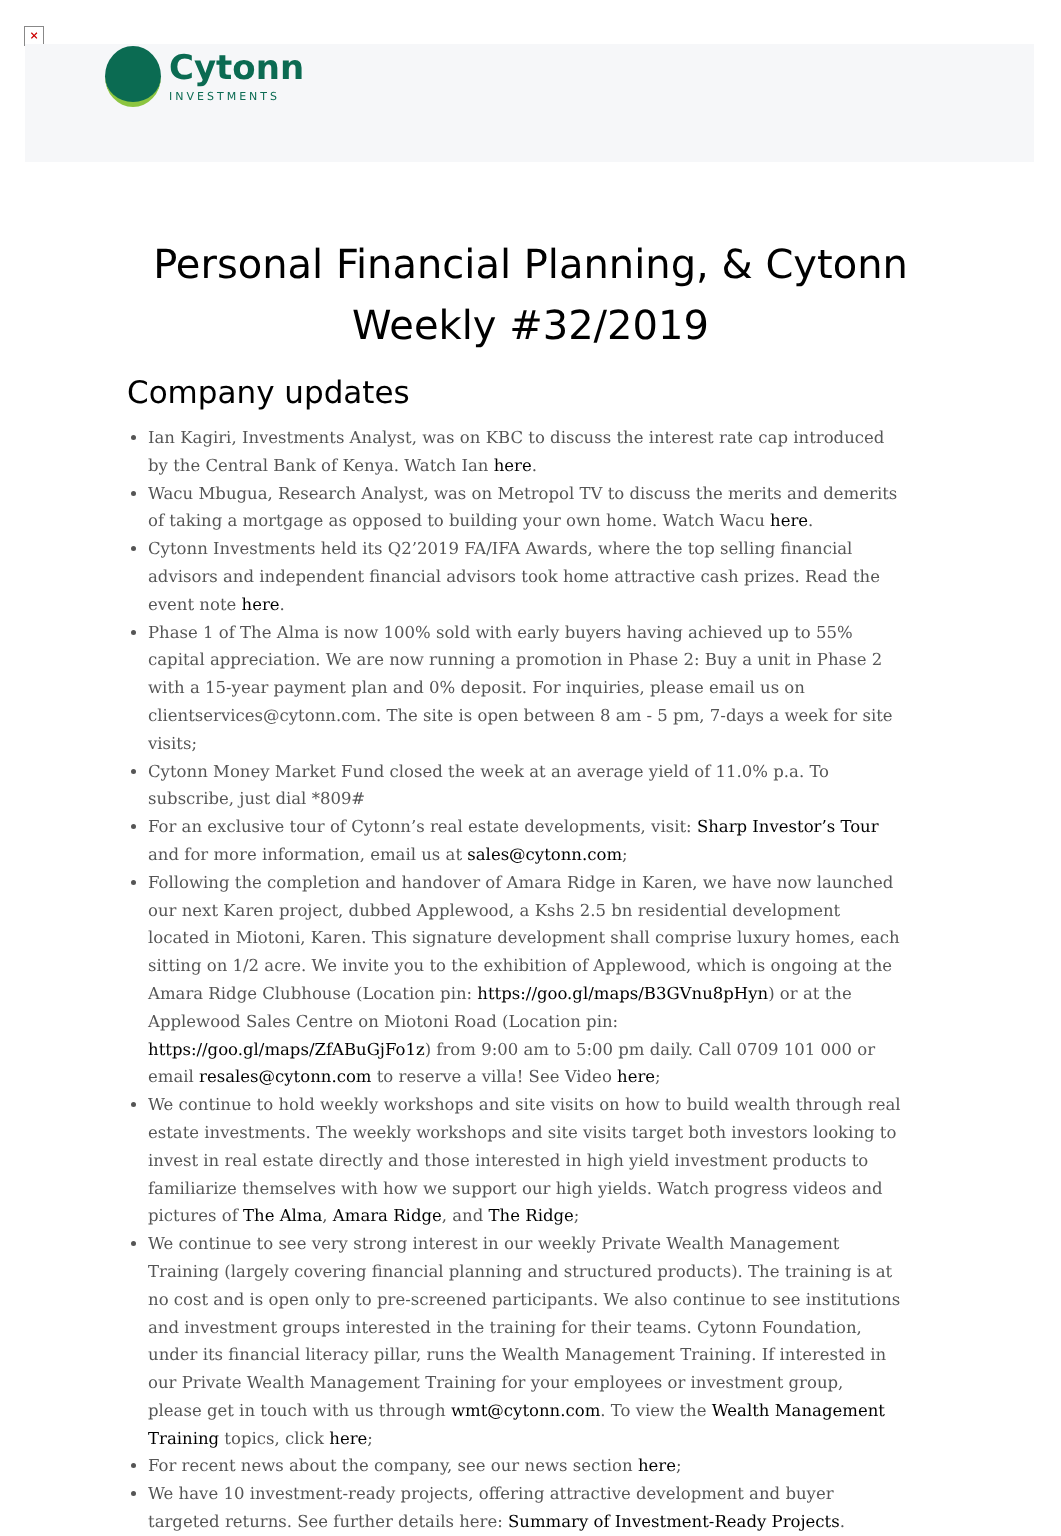×
Cytonn
INVESTMENTS
Personal Financial Planning, & Cytonn Weekly #32/2019
Company updates
Ian Kagiri, Investments Analyst, was on KBC to discuss the interest rate cap introduced by the Central Bank of Kenya. Watch Ian here.
Wacu Mbugua, Research Analyst, was on Metropol TV to discuss the merits and demerits of taking a mortgage as opposed to building your own home. Watch Wacu here.
Cytonn Investments held its Q2’2019 FA/IFA Awards, where the top selling financial advisors and independent financial advisors took home attractive cash prizes. Read the event note here.
Phase 1 of The Alma is now 100% sold with early buyers having achieved up to 55% capital appreciation. We are now running a promotion in Phase 2: Buy a unit in Phase 2 with a 15-year payment plan and 0% deposit. For inquiries, please email us on clientservices@cytonn.com. The site is open between 8 am - 5 pm, 7-days a week for site visits;
Cytonn Money Market Fund closed the week at an average yield of 11.0% p.a. To subscribe, just dial *809#
For an exclusive tour of Cytonn’s real estate developments, visit: Sharp Investor’s Tour and for more information, email us at sales@cytonn.com;
Following the completion and handover of Amara Ridge in Karen, we have now launched our next Karen project, dubbed Applewood, a Kshs 2.5 bn residential development located in Miotoni, Karen. This signature development shall comprise luxury homes, each sitting on 1/2 acre. We invite you to the exhibition of Applewood, which is ongoing at the Amara Ridge Clubhouse (Location pin: https://goo.gl/maps/B3GVnu8pHyn) or at the Applewood Sales Centre on Miotoni Road (Location pin: https://goo.gl/maps/ZfABuGjFo1z) from 9:00 am to 5:00 pm daily. Call 0709 101 000 or email resales@cytonn.com to reserve a villa! See Video here;
We continue to hold weekly workshops and site visits on how to build wealth through real estate investments. The weekly workshops and site visits target both investors looking to invest in real estate directly and those interested in high yield investment products to familiarize themselves with how we support our high yields. Watch progress videos and pictures of The Alma, Amara Ridge, and The Ridge;
We continue to see very strong interest in our weekly Private Wealth Management Training (largely covering financial planning and structured products). The training is at no cost and is open only to pre-screened participants. We also continue to see institutions and investment groups interested in the training for their teams. Cytonn Foundation, under its financial literacy pillar, runs the Wealth Management Training. If interested in our Private Wealth Management Training for your employees or investment group, please get in touch with us through wmt@cytonn.com. To view the Wealth Management Training topics, click here;
For recent news about the company, see our news section here;
We have 10 investment-ready projects, offering attractive development and buyer targeted returns. See further details here: Summary of Investment-Ready Projects.